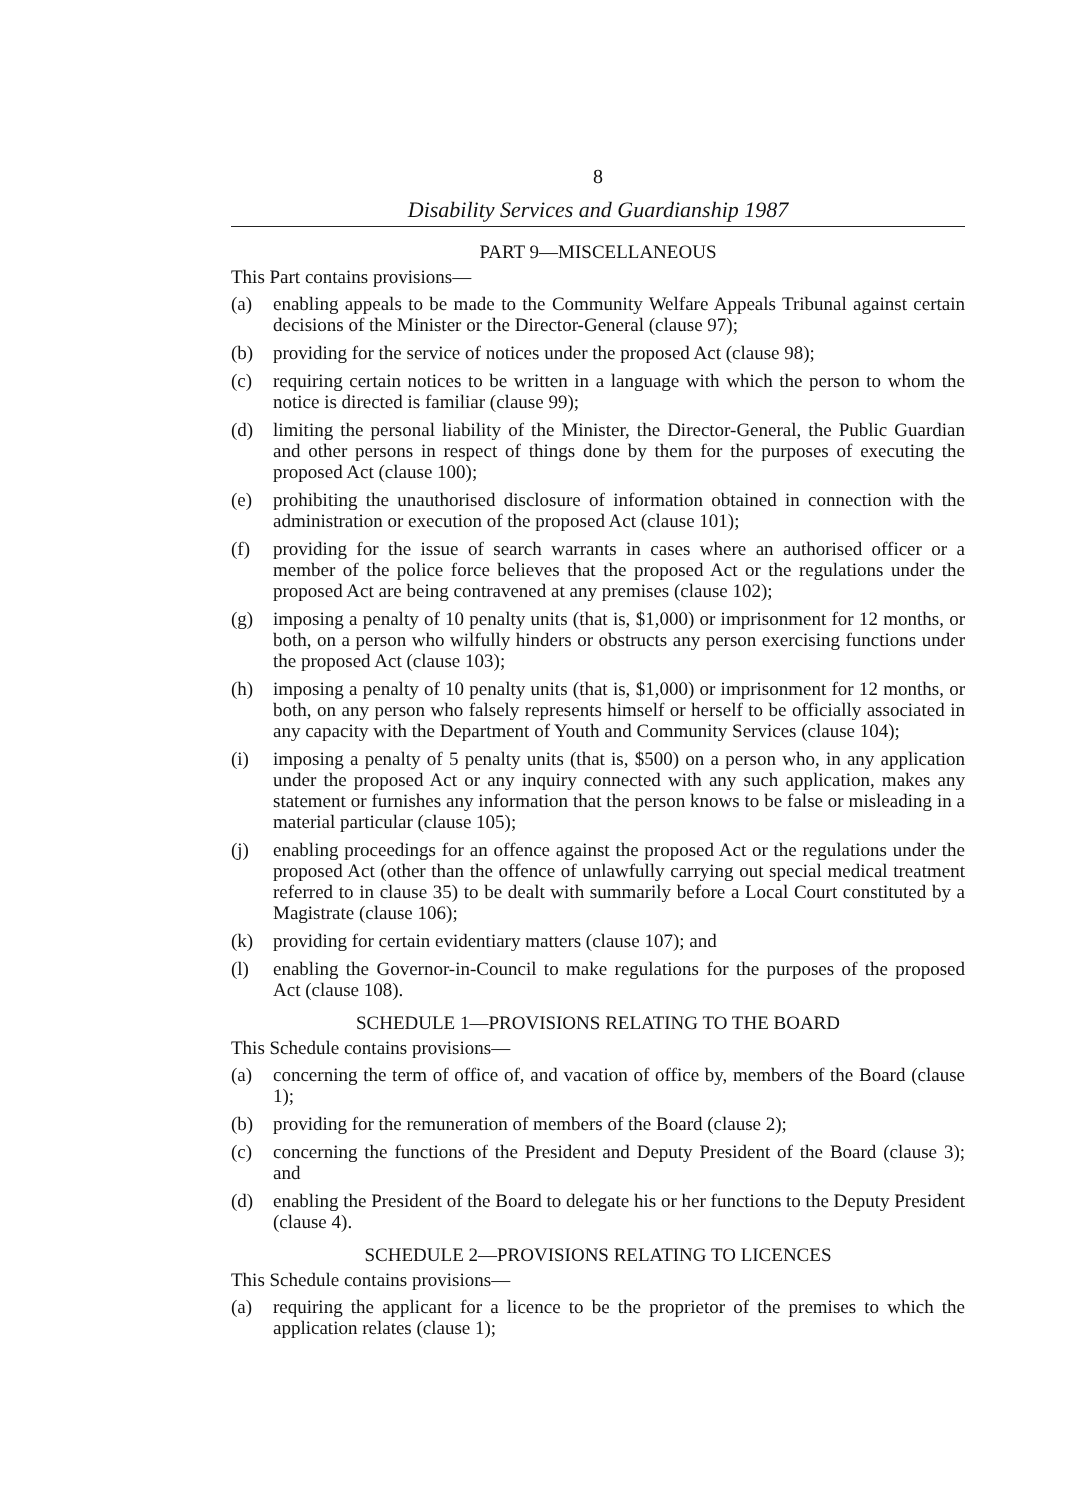8
Disability Services and Guardianship 1987
PART 9—MISCELLANEOUS
This Part contains provisions—
(a) enabling appeals to be made to the Community Welfare Appeals Tribunal against certain decisions of the Minister or the Director-General (clause 97);
(b) providing for the service of notices under the proposed Act (clause 98);
(c) requiring certain notices to be written in a language with which the person to whom the notice is directed is familiar (clause 99);
(d) limiting the personal liability of the Minister, the Director-General, the Public Guardian and other persons in respect of things done by them for the purposes of executing the proposed Act (clause 100);
(e) prohibiting the unauthorised disclosure of information obtained in connection with the administration or execution of the proposed Act (clause 101);
(f) providing for the issue of search warrants in cases where an authorised officer or a member of the police force believes that the proposed Act or the regulations under the proposed Act are being contravened at any premises (clause 102);
(g) imposing a penalty of 10 penalty units (that is, $1,000) or imprisonment for 12 months, or both, on a person who wilfully hinders or obstructs any person exercising functions under the proposed Act (clause 103);
(h) imposing a penalty of 10 penalty units (that is, $1,000) or imprisonment for 12 months, or both, on any person who falsely represents himself or herself to be officially associated in any capacity with the Department of Youth and Community Services (clause 104);
(i) imposing a penalty of 5 penalty units (that is, $500) on a person who, in any application under the proposed Act or any inquiry connected with any such application, makes any statement or furnishes any information that the person knows to be false or misleading in a material particular (clause 105);
(j) enabling proceedings for an offence against the proposed Act or the regulations under the proposed Act (other than the offence of unlawfully carrying out special medical treatment referred to in clause 35) to be dealt with summarily before a Local Court constituted by a Magistrate (clause 106);
(k) providing for certain evidentiary matters (clause 107); and
(l) enabling the Governor-in-Council to make regulations for the purposes of the proposed Act (clause 108).
SCHEDULE 1—PROVISIONS RELATING TO THE BOARD
This Schedule contains provisions—
(a) concerning the term of office of, and vacation of office by, members of the Board (clause 1);
(b) providing for the remuneration of members of the Board (clause 2);
(c) concerning the functions of the President and Deputy President of the Board (clause 3); and
(d) enabling the President of the Board to delegate his or her functions to the Deputy President (clause 4).
SCHEDULE 2—PROVISIONS RELATING TO LICENCES
This Schedule contains provisions—
(a) requiring the applicant for a licence to be the proprietor of the premises to which the application relates (clause 1);